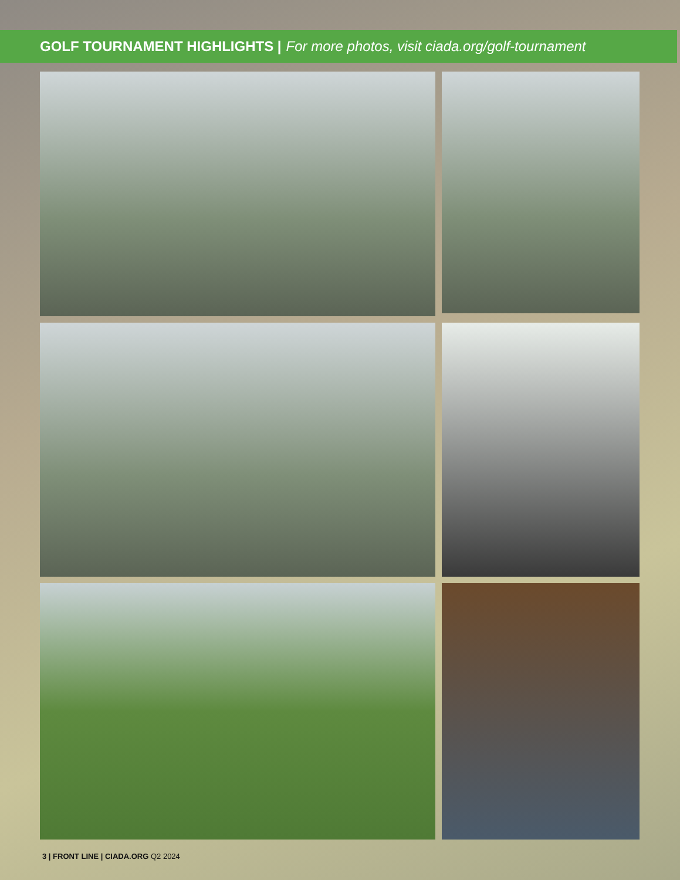GOLF TOURNAMENT HIGHLIGHTS | For more photos, visit ciada.org/golf-tournament
3 | FRONT LINE | CIADA.ORG Q2 2024